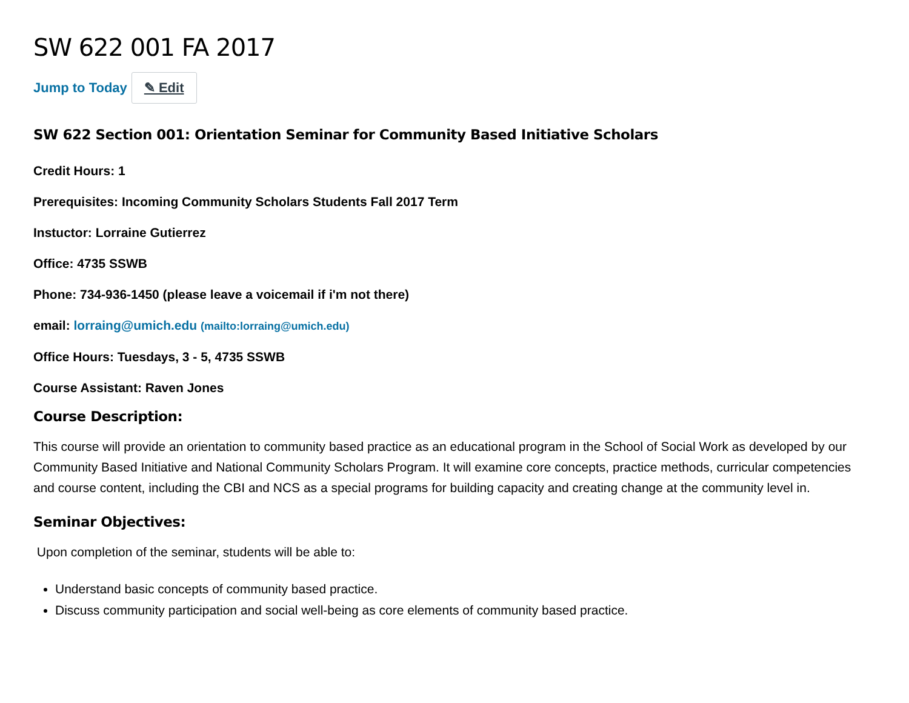SW 622 001 FA 2017
Jump to Today ✎ Edit
SW 622 Section 001: Orientation Seminar for Community Based Initiative Scholars
Credit Hours: 1
Prerequisites: Incoming Community Scholars Students Fall 2017 Term
Instuctor: Lorraine Gutierrez
Office: 4735 SSWB
Phone: 734-936-1450 (please leave a voicemail if i'm not there)
email: lorraing@umich.edu (mailto:lorraing@umich.edu)
Office Hours: Tuesdays, 3 - 5, 4735 SSWB
Course Assistant: Raven Jones
Course Description:
This course will provide an orientation to community based practice as an educational program in the School of Social Work as developed by our Community Based Initiative and National Community Scholars Program. It will examine core concepts, practice methods, curricular competencies and course content, including the CBI and NCS as a special programs for building capacity and creating change at the community level in.
Seminar Objectives:
Upon completion of the seminar, students will be able to:
Understand basic concepts of community based practice.
Discuss community participation and social well-being as core elements of community based practice.